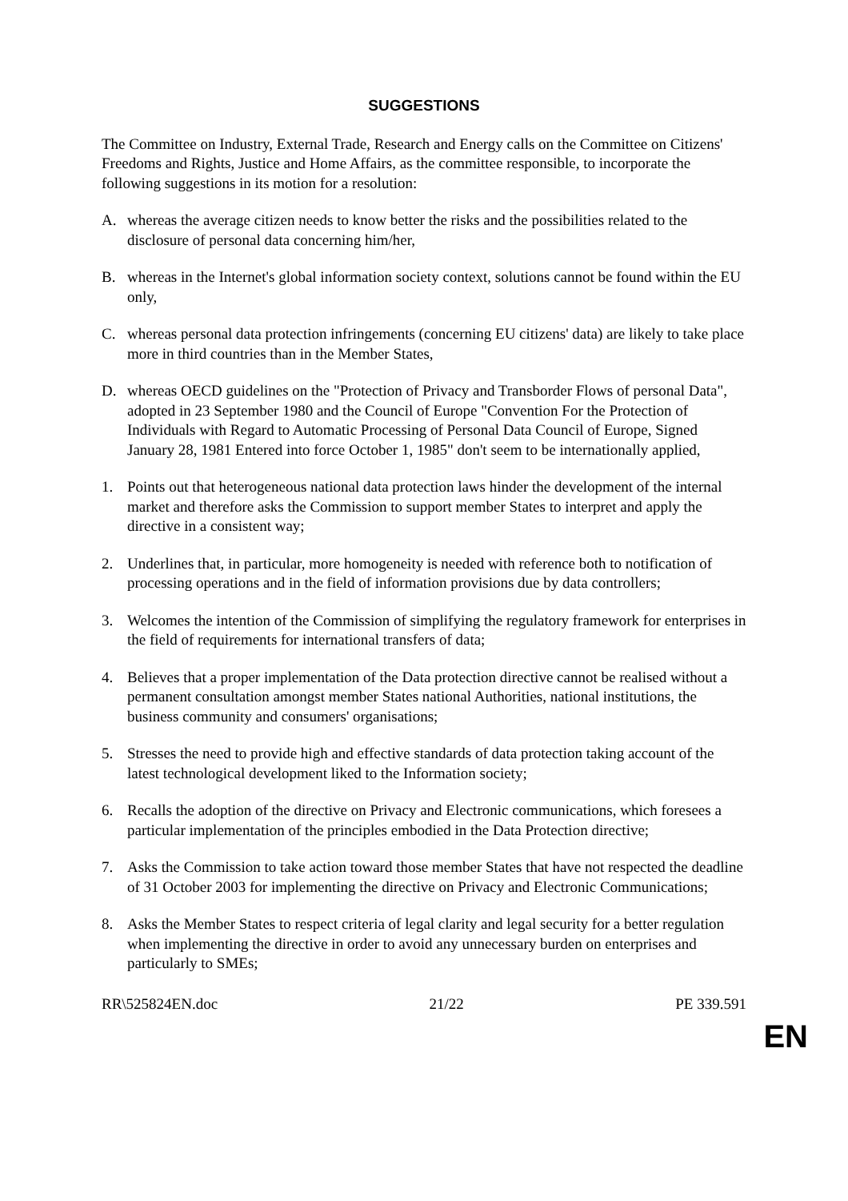SUGGESTIONS
The Committee on Industry, External Trade, Research and Energy calls on the Committee on Citizens' Freedoms and Rights, Justice and Home Affairs, as the committee responsible, to incorporate the following suggestions in its motion for a resolution:
A. whereas the average citizen needs to know better the risks and the possibilities related to the disclosure of personal data concerning him/her,
B. whereas in the Internet's global information society context, solutions cannot be found within the EU only,
C. whereas personal data protection infringements (concerning EU citizens' data) are likely to take place more in third countries than in the Member States,
D. whereas OECD guidelines on the "Protection of Privacy and Transborder Flows of personal Data", adopted in 23 September 1980 and the Council of Europe "Convention For the Protection of Individuals with Regard to Automatic Processing of Personal Data Council of Europe, Signed January 28, 1981 Entered into force October 1, 1985" don't seem to be internationally applied,
1. Points out that heterogeneous national data protection laws hinder the development of the internal market and therefore asks the Commission to support member States to interpret and apply the directive in a consistent way;
2. Underlines that, in particular, more homogeneity is needed with reference both to notification of processing operations and in the field of information provisions due by data controllers;
3. Welcomes the intention of the Commission of simplifying the regulatory framework for enterprises in the field of requirements for international transfers of data;
4. Believes that a proper implementation of the Data protection directive cannot be realised without a permanent consultation amongst member States national Authorities, national institutions, the business community and consumers' organisations;
5. Stresses the need to provide high and effective standards of data protection taking account of the latest technological development liked to the Information society;
6. Recalls the adoption of the directive on Privacy and Electronic communications, which foresees a particular implementation of the principles embodied in the Data Protection directive;
7. Asks the Commission to take action toward those member States that have not respected the deadline of 31 October 2003 for implementing the directive on Privacy and Electronic Communications;
8. Asks the Member States to respect criteria of legal clarity and legal security for a better regulation when implementing the directive in order to avoid any unnecessary burden on enterprises and particularly to SMEs;
RR\525824EN.doc 21/22 PE 339.591
EN